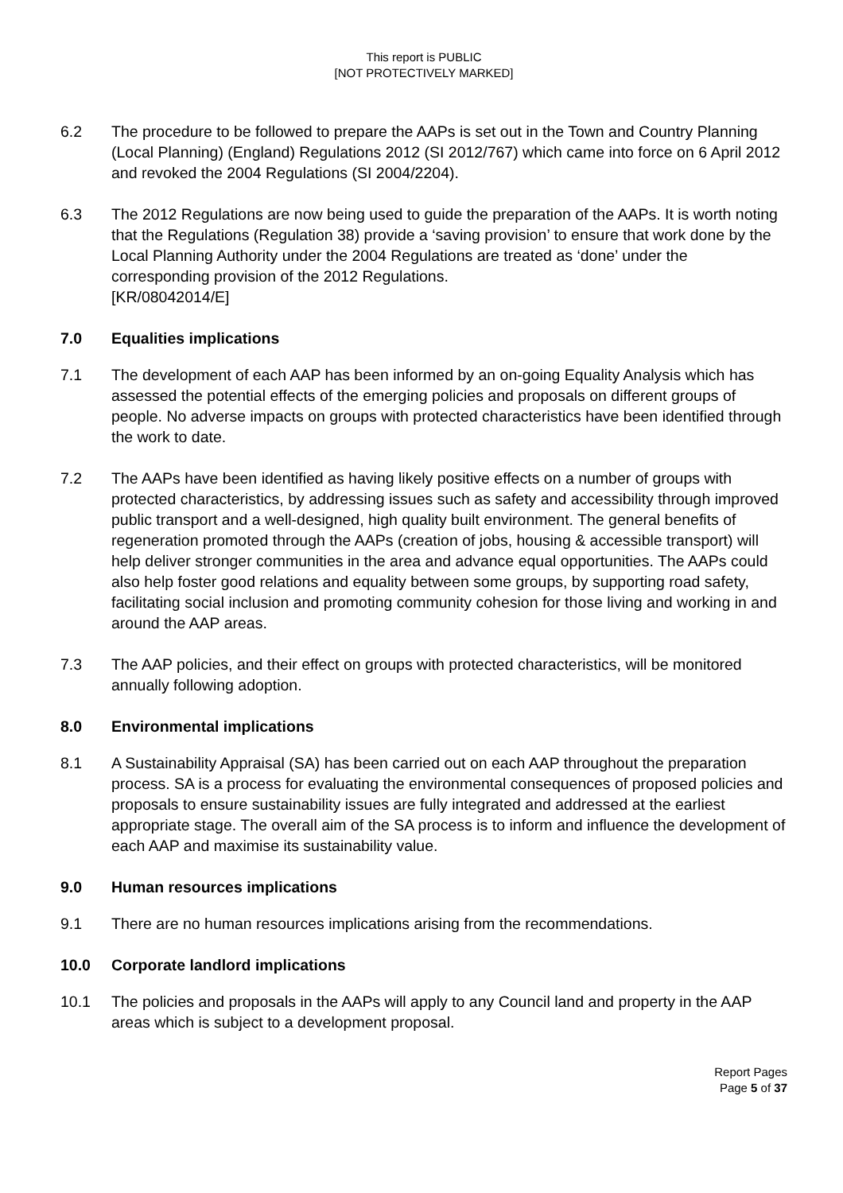This report is PUBLIC
[NOT PROTECTIVELY MARKED]
6.2 The procedure to be followed to prepare the AAPs is set out in the Town and Country Planning (Local Planning) (England) Regulations 2012 (SI 2012/767) which came into force on 6 April 2012 and revoked the 2004 Regulations (SI 2004/2204).
6.3 The 2012 Regulations are now being used to guide the preparation of the AAPs. It is worth noting that the Regulations (Regulation 38) provide a ‘saving provision’ to ensure that work done by the Local Planning Authority under the 2004 Regulations are treated as ‘done’ under the corresponding provision of the 2012 Regulations.
[KR/08042014/E]
7.0 Equalities implications
7.1 The development of each AAP has been informed by an on-going Equality Analysis which has assessed the potential effects of the emerging policies and proposals on different groups of people. No adverse impacts on groups with protected characteristics have been identified through the work to date.
7.2 The AAPs have been identified as having likely positive effects on a number of groups with protected characteristics, by addressing issues such as safety and accessibility through improved public transport and a well-designed, high quality built environment. The general benefits of regeneration promoted through the AAPs (creation of jobs, housing & accessible transport) will help deliver stronger communities in the area and advance equal opportunities. The AAPs could also help foster good relations and equality between some groups, by supporting road safety, facilitating social inclusion and promoting community cohesion for those living and working in and around the AAP areas.
7.3 The AAP policies, and their effect on groups with protected characteristics, will be monitored annually following adoption.
8.0 Environmental implications
8.1 A Sustainability Appraisal (SA) has been carried out on each AAP throughout the preparation process. SA is a process for evaluating the environmental consequences of proposed policies and proposals to ensure sustainability issues are fully integrated and addressed at the earliest appropriate stage. The overall aim of the SA process is to inform and influence the development of each AAP and maximise its sustainability value.
9.0 Human resources implications
9.1 There are no human resources implications arising from the recommendations.
10.0 Corporate landlord implications
10.1 The policies and proposals in the AAPs will apply to any Council land and property in the AAP areas which is subject to a development proposal.
Report Pages
Page 5 of 37